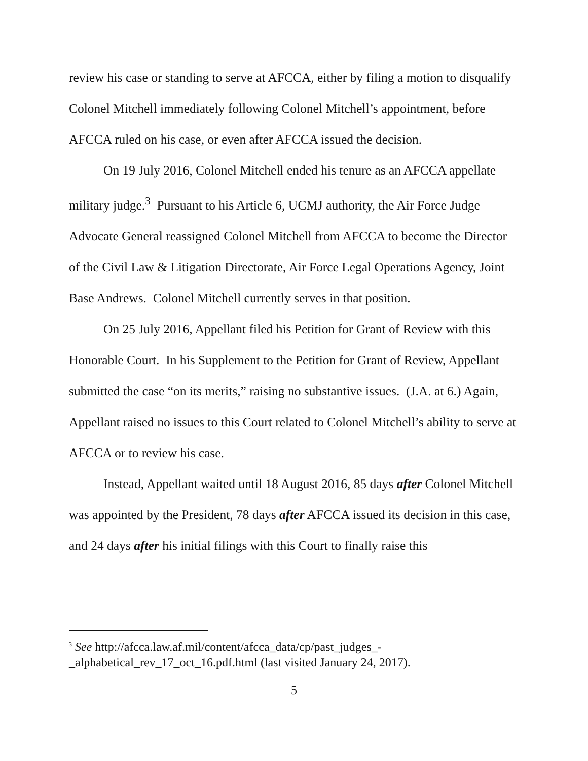review his case or standing to serve at AFCCA, either by filing a motion to disqualify Colonel Mitchell immediately following Colonel Mitchell’s appointment, before AFCCA ruled on his case, or even after AFCCA issued the decision.
On 19 July 2016, Colonel Mitchell ended his tenure as an AFCCA appellate military judge.<sup>3</sup> Pursuant to his Article 6, UCMJ authority, the Air Force Judge Advocate General reassigned Colonel Mitchell from AFCCA to become the Director of the Civil Law & Litigation Directorate, Air Force Legal Operations Agency, Joint Base Andrews. Colonel Mitchell currently serves in that position.
On 25 July 2016, Appellant filed his Petition for Grant of Review with this Honorable Court. In his Supplement to the Petition for Grant of Review, Appellant submitted the case “on its merits,” raising no substantive issues. (J.A. at 6.) Again, Appellant raised no issues to this Court related to Colonel Mitchell’s ability to serve at AFCCA or to review his case.
Instead, Appellant waited until 18 August 2016, 85 days after Colonel Mitchell was appointed by the President, 78 days after AFCCA issued its decision in this case, and 24 days after his initial filings with this Court to finally raise this
<sup>3</sup> See http://afcca.law.af.mil/content/afcca_data/cp/past_judges_-_alphabetical_rev_17_oct_16.pdf.html (last visited January 24, 2017).
5